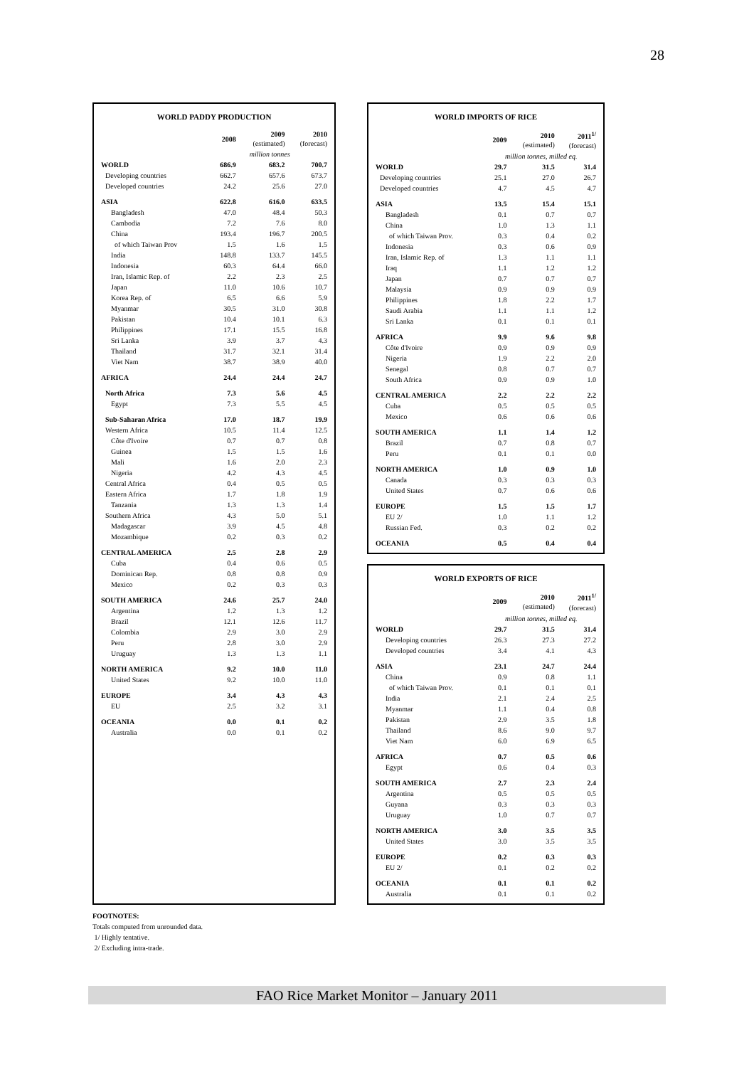28
| WORLD PADDY PRODUCTION | | | |
| | 2008 | 2009 (estimated) | 2010 (forecast) |
| | million tonnes | | |
| WORLD | 686.9 | 683.2 | 700.7 |
| Developing countries | 662.7 | 657.6 | 673.7 |
| Developed countries | 24.2 | 25.6 | 27.0 |
| ASIA | 622.8 | 616.0 | 633.5 |
| Bangladesh | 47.0 | 48.4 | 50.3 |
| Cambodia | 7.2 | 7.6 | 8.0 |
| China | 193.4 | 196.7 | 200.5 |
| of which Taiwan Prov | 1.5 | 1.6 | 1.5 |
| India | 148.8 | 133.7 | 145.5 |
| Indonesia | 60.3 | 64.4 | 66.0 |
| Iran, Islamic Rep. of | 2.2 | 2.3 | 2.5 |
| Japan | 11.0 | 10.6 | 10.7 |
| Korea Rep. of | 6.5 | 6.6 | 5.9 |
| Myanmar | 30.5 | 31.0 | 30.8 |
| Pakistan | 10.4 | 10.1 | 6.3 |
| Philippines | 17.1 | 15.5 | 16.8 |
| Sri Lanka | 3.9 | 3.7 | 4.3 |
| Thailand | 31.7 | 32.1 | 31.4 |
| Viet Nam | 38.7 | 38.9 | 40.0 |
| AFRICA | 24.4 | 24.4 | 24.7 |
| North Africa | 7.3 | 5.6 | 4.5 |
| Egypt | 7.3 | 5.5 | 4.5 |
| Sub-Saharan Africa | 17.0 | 18.7 | 19.9 |
| Western Africa | 10.5 | 11.4 | 12.5 |
| Côte d'Ivoire | 0.7 | 0.7 | 0.8 |
| Guinea | 1.5 | 1.5 | 1.6 |
| Mali | 1.6 | 2.0 | 2.3 |
| Nigeria | 4.2 | 4.3 | 4.5 |
| Central Africa | 0.4 | 0.5 | 0.5 |
| Eastern Africa | 1.7 | 1.8 | 1.9 |
| Tanzania | 1.3 | 1.3 | 1.4 |
| Southern Africa | 4.3 | 5.0 | 5.1 |
| Madagascar | 3.9 | 4.5 | 4.8 |
| Mozambique | 0.2 | 0.3 | 0.2 |
| CENTRAL AMERICA | 2.5 | 2.8 | 2.9 |
| Cuba | 0.4 | 0.6 | 0.5 |
| Dominican Rep. | 0.8 | 0.8 | 0.9 |
| Mexico | 0.2 | 0.3 | 0.3 |
| SOUTH AMERICA | 24.6 | 25.7 | 24.0 |
| Argentina | 1.2 | 1.3 | 1.2 |
| Brazil | 12.1 | 12.6 | 11.7 |
| Colombia | 2.9 | 3.0 | 2.9 |
| Peru | 2.8 | 3.0 | 2.9 |
| Uruguay | 1.3 | 1.3 | 1.1 |
| NORTH AMERICA | 9.2 | 10.0 | 11.0 |
| United States | 9.2 | 10.0 | 11.0 |
| EUROPE | 3.4 | 4.3 | 4.3 |
| EU | 2.5 | 3.2 | 3.1 |
| OCEANIA | 0.0 | 0.1 | 0.2 |
| Australia | 0.0 | 0.1 | 0.2 |
| WORLD IMPORTS OF RICE | | | |
| | 2009 | 2010 (estimated) | 2011<sup>1/</sup> (forecast) |
| | million tonnes, milled eq. | | |
| WORLD | 29.7 | 31.5 | 31.4 |
| Developing countries | 25.1 | 27.0 | 26.7 |
| Developed countries | 4.7 | 4.5 | 4.7 |
| ASIA | 13.5 | 15.4 | 15.1 |
| Bangladesh | 0.1 | 0.7 | 0.7 |
| China | 1.0 | 1.3 | 1.1 |
| of which Taiwan Prov. | 0.3 | 0.4 | 0.2 |
| Indonesia | 0.3 | 0.6 | 0.9 |
| Iran, Islamic Rep. of | 1.3 | 1.1 | 1.1 |
| Iraq | 1.1 | 1.2 | 1.2 |
| Japan | 0.7 | 0.7 | 0.7 |
| Malaysia | 0.9 | 0.9 | 0.9 |
| Philippines | 1.8 | 2.2 | 1.7 |
| Saudi Arabia | 1.1 | 1.1 | 1.2 |
| Sri Lanka | 0.1 | 0.1 | 0.1 |
| AFRICA | 9.9 | 9.6 | 9.8 |
| Côte d'Ivoire | 0.9 | 0.9 | 0.9 |
| Nigeria | 1.9 | 2.2 | 2.0 |
| Senegal | 0.8 | 0.7 | 0.7 |
| South Africa | 0.9 | 0.9 | 1.0 |
| CENTRAL AMERICA | 2.2 | 2.2 | 2.2 |
| Cuba | 0.5 | 0.5 | 0.5 |
| Mexico | 0.6 | 0.6 | 0.6 |
| SOUTH AMERICA | 1.1 | 1.4 | 1.2 |
| Brazil | 0.7 | 0.8 | 0.7 |
| Peru | 0.1 | 0.1 | 0.0 |
| NORTH AMERICA | 1.0 | 0.9 | 1.0 |
| Canada | 0.3 | 0.3 | 0.3 |
| United States | 0.7 | 0.6 | 0.6 |
| EUROPE | 1.5 | 1.5 | 1.7 |
| EU 2/ | 1.0 | 1.1 | 1.2 |
| Russian Fed. | 0.3 | 0.2 | 0.2 |
| OCEANIA | 0.5 | 0.4 | 0.4 |
| WORLD EXPORTS OF RICE | | | |
| | 2009 | 2010 (estimated) | 2011<sup>1/</sup> (forecast) |
| | million tonnes, milled eq. | | |
| WORLD | 29.7 | 31.5 | 31.4 |
| Developing countries | 26.3 | 27.3 | 27.2 |
| Developed countries | 3.4 | 4.1 | 4.3 |
| ASIA | 23.1 | 24.7 | 24.4 |
| China | 0.9 | 0.8 | 1.1 |
| of which Taiwan Prov. | 0.1 | 0.1 | 0.1 |
| India | 2.1 | 2.4 | 2.5 |
| Myanmar | 1.1 | 0.4 | 0.8 |
| Pakistan | 2.9 | 3.5 | 1.8 |
| Thailand | 8.6 | 9.0 | 9.7 |
| Viet Nam | 6.0 | 6.9 | 6.5 |
| AFRICA | 0.7 | 0.5 | 0.6 |
| Egypt | 0.6 | 0.4 | 0.3 |
| SOUTH AMERICA | 2.7 | 2.3 | 2.4 |
| Argentina | 0.5 | 0.5 | 0.5 |
| Guyana | 0.3 | 0.3 | 0.3 |
| Uruguay | 1.0 | 0.7 | 0.7 |
| NORTH AMERICA | 3.0 | 3.5 | 3.5 |
| United States | 3.0 | 3.5 | 3.5 |
| EUROPE | 0.2 | 0.3 | 0.3 |
| EU 2/ | 0.1 | 0.2 | 0.2 |
| OCEANIA | 0.1 | 0.1 | 0.2 |
| Australia | 0.1 | 0.1 | 0.2 |
FOOTNOTES:
Totals computed from unrounded data.
1/ Highly tentative.
2/ Excluding intra-trade.
FAO Rice Market Monitor – January 2011